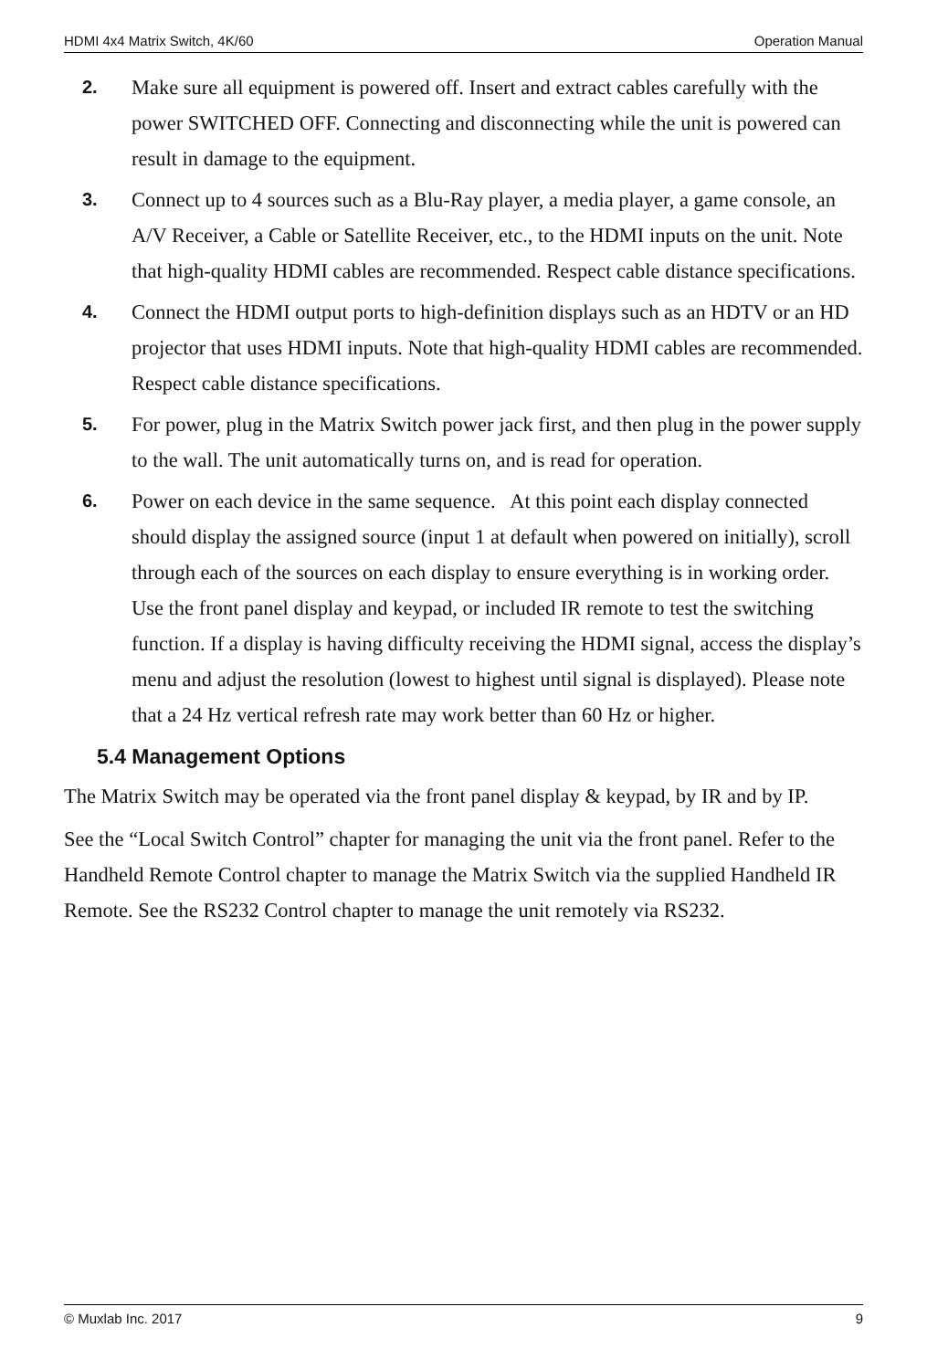HDMI 4x4 Matrix Switch, 4K/60 Operation Manual
2. Make sure all equipment is powered off. Insert and extract cables carefully with the power SWITCHED OFF. Connecting and disconnecting while the unit is powered can result in damage to the equipment.
3. Connect up to 4 sources such as a Blu-Ray player, a media player, a game console, an A/V Receiver, a Cable or Satellite Receiver, etc., to the HDMI inputs on the unit. Note that high-quality HDMI cables are recommended. Respect cable distance specifications.
4. Connect the HDMI output ports to high-definition displays such as an HDTV or an HD projector that uses HDMI inputs. Note that high-quality HDMI cables are recommended. Respect cable distance specifications.
5. For power, plug in the Matrix Switch power jack first, and then plug in the power supply to the wall. The unit automatically turns on, and is read for operation.
6. Power on each device in the same sequence. At this point each display connected should display the assigned source (input 1 at default when powered on initially), scroll through each of the sources on each display to ensure everything is in working order. Use the front panel display and keypad, or included IR remote to test the switching function. If a display is having difficulty receiving the HDMI signal, access the display’s menu and adjust the resolution (lowest to highest until signal is displayed). Please note that a 24 Hz vertical refresh rate may work better than 60 Hz or higher.
5.4 Management Options
The Matrix Switch may be operated via the front panel display & keypad, by IR and by IP.
See the “Local Switch Control” chapter for managing the unit via the front panel. Refer to the Handheld Remote Control chapter to manage the Matrix Switch via the supplied Handheld IR Remote. See the RS232 Control chapter to manage the unit remotely via RS232.
© Muxlab Inc. 2017 9